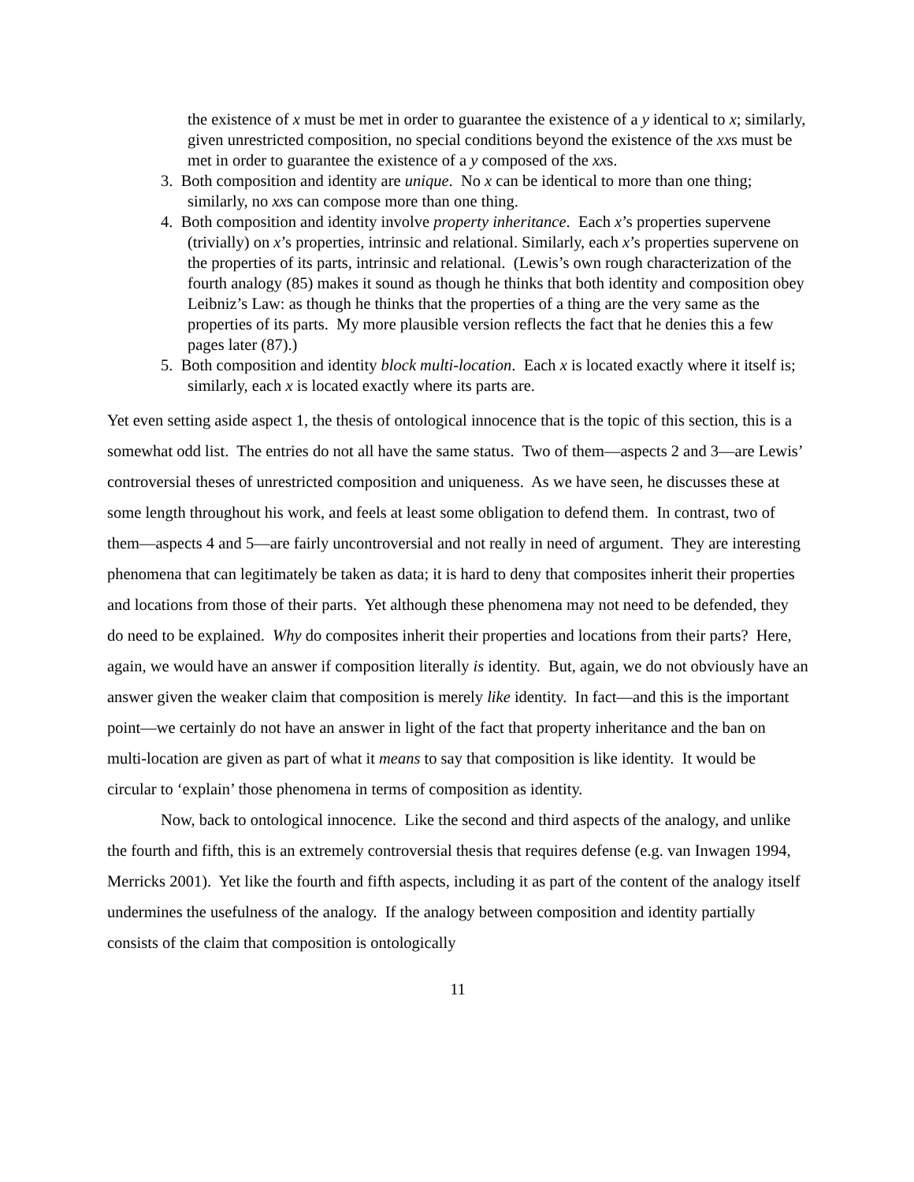the existence of x must be met in order to guarantee the existence of a y identical to x; similarly, given unrestricted composition, no special conditions beyond the existence of the xxs must be met in order to guarantee the existence of a y composed of the xxs.
3. Both composition and identity are unique. No x can be identical to more than one thing; similarly, no xxs can compose more than one thing.
4. Both composition and identity involve property inheritance. Each x’s properties supervene (trivially) on x’s properties, intrinsic and relational. Similarly, each x’s properties supervene on the properties of its parts, intrinsic and relational. (Lewis’s own rough characterization of the fourth analogy (85) makes it sound as though he thinks that both identity and composition obey Leibniz’s Law: as though he thinks that the properties of a thing are the very same as the properties of its parts. My more plausible version reflects the fact that he denies this a few pages later (87).)
5. Both composition and identity block multi-location. Each x is located exactly where it itself is; similarly, each x is located exactly where its parts are.
Yet even setting aside aspect 1, the thesis of ontological innocence that is the topic of this section, this is a somewhat odd list. The entries do not all have the same status. Two of them—aspects 2 and 3—are Lewis’ controversial theses of unrestricted composition and uniqueness. As we have seen, he discusses these at some length throughout his work, and feels at least some obligation to defend them. In contrast, two of them—aspects 4 and 5—are fairly uncontroversial and not really in need of argument. They are interesting phenomena that can legitimately be taken as data; it is hard to deny that composites inherit their properties and locations from those of their parts. Yet although these phenomena may not need to be defended, they do need to be explained. Why do composites inherit their properties and locations from their parts? Here, again, we would have an answer if composition literally is identity. But, again, we do not obviously have an answer given the weaker claim that composition is merely like identity. In fact—and this is the important point—we certainly do not have an answer in light of the fact that property inheritance and the ban on multi-location are given as part of what it means to say that composition is like identity. It would be circular to ‘explain’ those phenomena in terms of composition as identity.
Now, back to ontological innocence. Like the second and third aspects of the analogy, and unlike the fourth and fifth, this is an extremely controversial thesis that requires defense (e.g. van Inwagen 1994, Merricks 2001). Yet like the fourth and fifth aspects, including it as part of the content of the analogy itself undermines the usefulness of the analogy. If the analogy between composition and identity partially consists of the claim that composition is ontologically
11